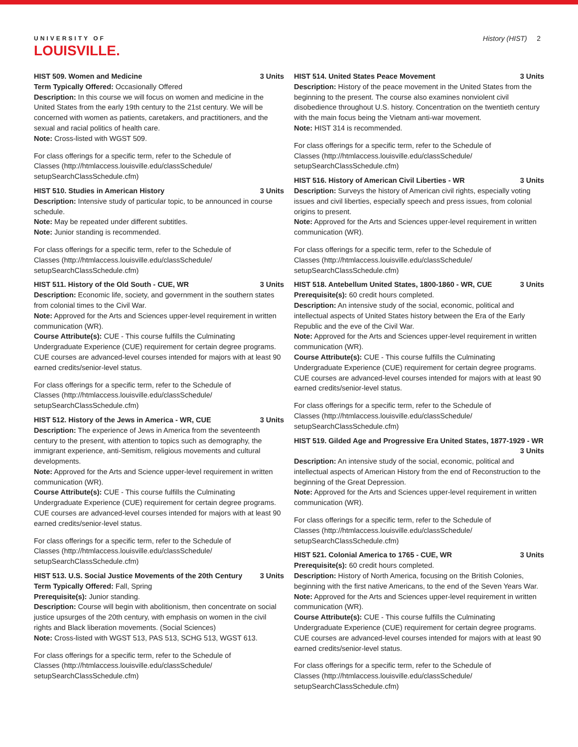UNIVERSITY OF
LOUISVILLE.
History (HIST) 2
HIST 509. Women and Medicine 3 Units
Term Typically Offered: Occasionally Offered
Description: In this course we will focus on women and medicine in the United States from the early 19th century to the 21st century. We will be concerned with women as patients, caretakers, and practitioners, and the sexual and racial politics of health care.
Note: Cross-listed with WGST 509.
For class offerings for a specific term, refer to the Schedule of Classes (http://htmlaccess.louisville.edu/classSchedule/ setupSearchClassSchedule.cfm)
HIST 510. Studies in American History 3 Units
Description: Intensive study of particular topic, to be announced in course schedule.
Note: May be repeated under different subtitles.
Note: Junior standing is recommended.
For class offerings for a specific term, refer to the Schedule of Classes (http://htmlaccess.louisville.edu/classSchedule/ setupSearchClassSchedule.cfm)
HIST 511. History of the Old South - CUE, WR 3 Units
Description: Economic life, society, and government in the southern states from colonial times to the Civil War.
Note: Approved for the Arts and Sciences upper-level requirement in written communication (WR).
Course Attribute(s): CUE - This course fulfills the Culminating Undergraduate Experience (CUE) requirement for certain degree programs. CUE courses are advanced-level courses intended for majors with at least 90 earned credits/senior-level status.
For class offerings for a specific term, refer to the Schedule of Classes (http://htmlaccess.louisville.edu/classSchedule/ setupSearchClassSchedule.cfm)
HIST 512. History of the Jews in America - WR, CUE 3 Units
Description: The experience of Jews in America from the seventeenth century to the present, with attention to topics such as demography, the immigrant experience, anti-Semitism, religious movements and cultural developments.
Note: Approved for the Arts and Science upper-level requirement in written communication (WR).
Course Attribute(s): CUE - This course fulfills the Culminating Undergraduate Experience (CUE) requirement for certain degree programs. CUE courses are advanced-level courses intended for majors with at least 90 earned credits/senior-level status.
For class offerings for a specific term, refer to the Schedule of Classes (http://htmlaccess.louisville.edu/classSchedule/ setupSearchClassSchedule.cfm)
HIST 513. U.S. Social Justice Movements of the 20th Century 3 Units
Term Typically Offered: Fall, Spring
Prerequisite(s): Junior standing.
Description: Course will begin with abolitionism, then concentrate on social justice upsurges of the 20th century, with emphasis on women in the civil rights and Black liberation movements. (Social Sciences)
Note: Cross-listed with WGST 513, PAS 513, SCHG 513, WGST 613.
For class offerings for a specific term, refer to the Schedule of Classes (http://htmlaccess.louisville.edu/classSchedule/ setupSearchClassSchedule.cfm)
HIST 514. United States Peace Movement 3 Units
Description: History of the peace movement in the United States from the beginning to the present. The course also examines nonviolent civil disobedience throughout U.S. history. Concentration on the twentieth century with the main focus being the Vietnam anti-war movement.
Note: HIST 314 is recommended.
For class offerings for a specific term, refer to the Schedule of Classes (http://htmlaccess.louisville.edu/classSchedule/ setupSearchClassSchedule.cfm)
HIST 516. History of American Civil Liberties - WR 3 Units
Description: Surveys the history of American civil rights, especially voting issues and civil liberties, especially speech and press issues, from colonial origins to present.
Note: Approved for the Arts and Sciences upper-level requirement in written communication (WR).
For class offerings for a specific term, refer to the Schedule of Classes (http://htmlaccess.louisville.edu/classSchedule/ setupSearchClassSchedule.cfm)
HIST 518. Antebellum United States, 1800-1860 - WR, CUE 3 Units
Prerequisite(s): 60 credit hours completed.
Description: An intensive study of the social, economic, political and intellectual aspects of United States history between the Era of the Early Republic and the eve of the Civil War.
Note: Approved for the Arts and Sciences upper-level requirement in written communication (WR).
Course Attribute(s): CUE - This course fulfills the Culminating Undergraduate Experience (CUE) requirement for certain degree programs. CUE courses are advanced-level courses intended for majors with at least 90 earned credits/senior-level status.
For class offerings for a specific term, refer to the Schedule of Classes (http://htmlaccess.louisville.edu/classSchedule/ setupSearchClassSchedule.cfm)
HIST 519. Gilded Age and Progressive Era United States, 1877-1929 - WR
3 Units
Description: An intensive study of the social, economic, political and intellectual aspects of American History from the end of Reconstruction to the beginning of the Great Depression.
Note: Approved for the Arts and Sciences upper-level requirement in written communication (WR).
For class offerings for a specific term, refer to the Schedule of Classes (http://htmlaccess.louisville.edu/classSchedule/ setupSearchClassSchedule.cfm)
HIST 521. Colonial America to 1765 - CUE, WR 3 Units
Prerequisite(s): 60 credit hours completed.
Description: History of North America, focusing on the British Colonies, beginning with the first native Americans, to the end of the Seven Years War.
Note: Approved for the Arts and Sciences upper-level requirement in written communication (WR).
Course Attribute(s): CUE - This course fulfills the Culminating Undergraduate Experience (CUE) requirement for certain degree programs. CUE courses are advanced-level courses intended for majors with at least 90 earned credits/senior-level status.
For class offerings for a specific term, refer to the Schedule of Classes (http://htmlaccess.louisville.edu/classSchedule/ setupSearchClassSchedule.cfm)